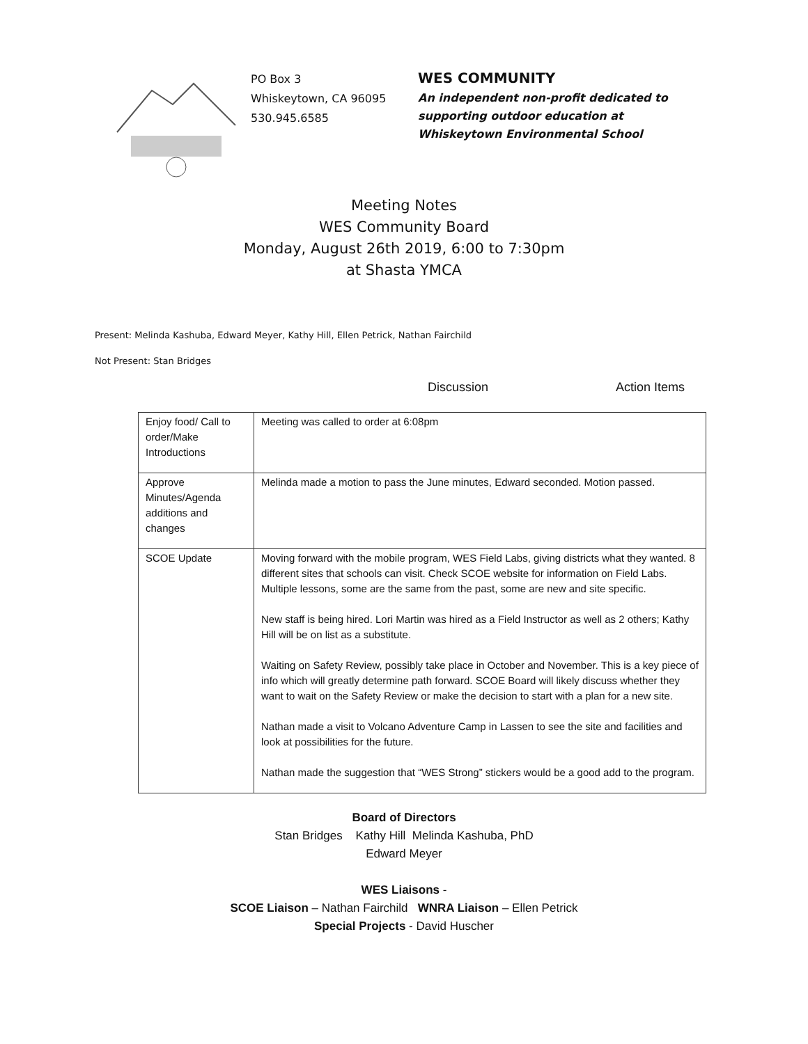PO Box 3
Whiskeytown, CA 96095
530.945.6585
WES COMMUNITY
An independent non-profit dedicated to
supporting outdoor education at
Whiskeytown Environmental School
Meeting Notes
WES Community Board
Monday, August 26th 2019, 6:00 to 7:30pm
at Shasta YMCA
Present: Melinda Kashuba, Edward Meyer, Kathy Hill, Ellen Petrick, Nathan Fairchild
Not Present: Stan Bridges
Discussion Action Items
| Enjoy food/ Call to order/Make Introductions | Meeting was called to order at 6:08pm |
| Approve Minutes/Agenda additions and changes | Melinda made a motion to pass the June minutes, Edward seconded. Motion passed. |
| SCOE Update | Moving forward with the mobile program, WES Field Labs, giving districts what they wanted. 8 different sites that schools can visit. Check SCOE website for information on Field Labs. Multiple lessons, some are the same from the past, some are new and site specific. New staff is being hired. Lori Martin was hired as a Field Instructor as well as 2 others; Kathy Hill will be on list as a substitute. Waiting on Safety Review, possibly take place in October and November. This is a key piece of info which will greatly determine path forward. SCOE Board will likely discuss whether they want to wait on the Safety Review or make the decision to start with a plan for a new site. Nathan made a visit to Volcano Adventure Camp in Lassen to see the site and facilities and look at possibilities for the future. Nathan made the suggestion that “WES Strong” stickers would be a good add to the program. |
Board of Directors
Stan Bridges Kathy Hill Melinda Kashuba, PhD
Edward Meyer
WES Liaisons -
SCOE Liaison – Nathan Fairchild WNRA Liaison – Ellen Petrick
Special Projects - David Huscher